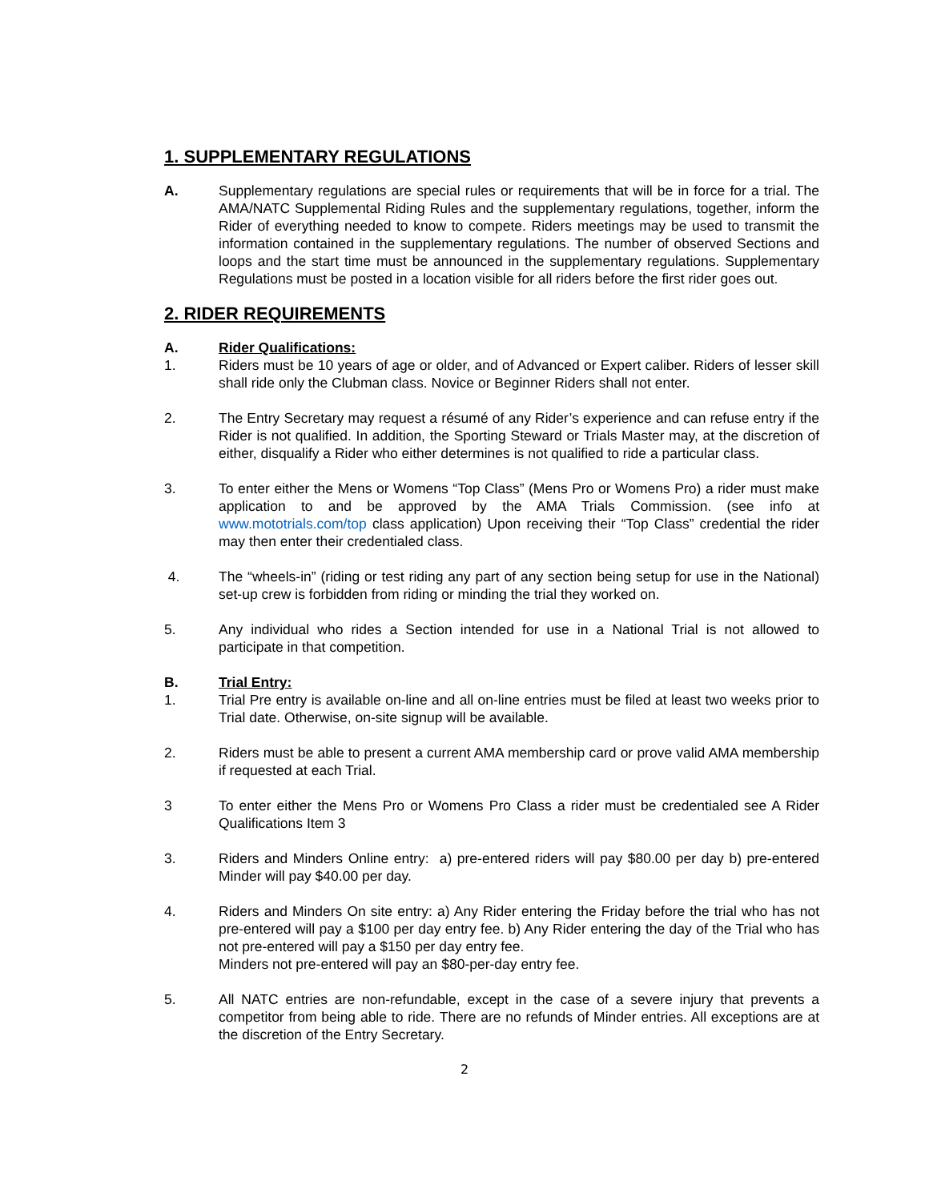1. SUPPLEMENTARY REGULATIONS
A. Supplementary regulations are special rules or requirements that will be in force for a trial. The AMA/NATC Supplemental Riding Rules and the supplementary regulations, together, inform the Rider of everything needed to know to compete. Riders meetings may be used to transmit the information contained in the supplementary regulations. The number of observed Sections and loops and the start time must be announced in the supplementary regulations. Supplementary Regulations must be posted in a location visible for all riders before the first rider goes out.
2. RIDER REQUIREMENTS
A. Rider Qualifications:
1. Riders must be 10 years of age or older, and of Advanced or Expert caliber. Riders of lesser skill shall ride only the Clubman class. Novice or Beginner Riders shall not enter.
2. The Entry Secretary may request a résumé of any Rider’s experience and can refuse entry if the Rider is not qualified. In addition, the Sporting Steward or Trials Master may, at the discretion of either, disqualify a Rider who either determines is not qualified to ride a particular class.
3. To enter either the Mens or Womens “Top Class” (Mens Pro or Womens Pro) a rider must make application to and be approved by the AMA Trials Commission. (see info at www.mototrials.com/top class application) Upon receiving their “Top Class” credential the rider may then enter their credentialed class.
4. The “wheels-in” (riding or test riding any part of any section being setup for use in the National) set-up crew is forbidden from riding or minding the trial they worked on.
5. Any individual who rides a Section intended for use in a National Trial is not allowed to participate in that competition.
B. Trial Entry:
1. Trial Pre entry is available on-line and all on-line entries must be filed at least two weeks prior to Trial date. Otherwise, on-site signup will be available.
2. Riders must be able to present a current AMA membership card or prove valid AMA membership if requested at each Trial.
3 To enter either the Mens Pro or Womens Pro Class a rider must be credentialed see A Rider Qualifications Item 3
3. Riders and Minders Online entry: a) pre-entered riders will pay $80.00 per day b) pre-entered Minder will pay $40.00 per day.
4. Riders and Minders On site entry: a) Any Rider entering the Friday before the trial who has not pre-entered will pay a $100 per day entry fee. b) Any Rider entering the day of the Trial who has not pre-entered will pay a $150 per day entry fee.
Minders not pre-entered will pay an $80-per-day entry fee.
5. All NATC entries are non-refundable, except in the case of a severe injury that prevents a competitor from being able to ride. There are no refunds of Minder entries. All exceptions are at the discretion of the Entry Secretary.
2